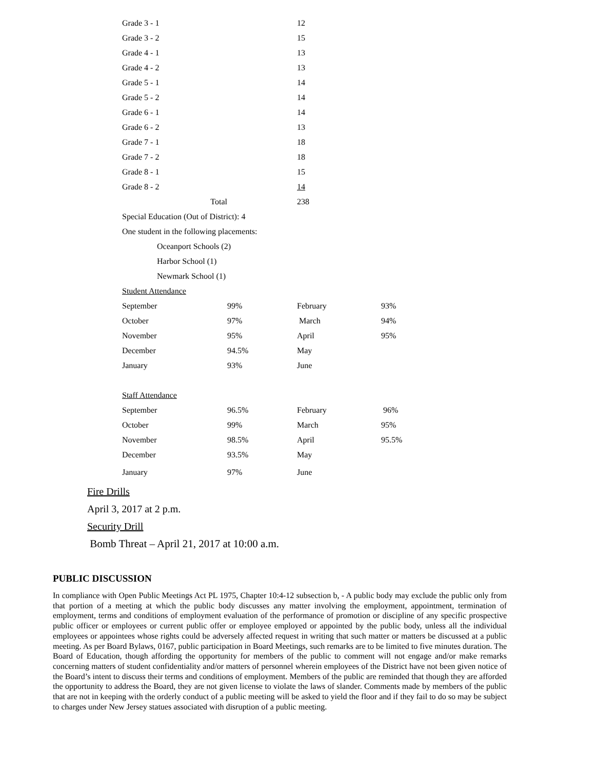| Grade 3 - 1 | | 12 |
| Grade 3 - 2 | | 15 |
| Grade 4 - 1 | | 13 |
| Grade 4 - 2 | | 13 |
| Grade 5 - 1 | | 14 |
| Grade 5 - 2 | | 14 |
| Grade 6 - 1 | | 14 |
| Grade 6 - 2 | | 13 |
| Grade 7 - 1 | | 18 |
| Grade 7 - 2 | | 18 |
| Grade 8 - 1 | | 15 |
| Grade 8 - 2 | | 14 |
| Total | | 238 |
Special Education (Out of District): 4
One student in the following placements:
Oceanport Schools (2)
Harbor School (1)
Newmark School (1)
Student Attendance
| September | 99% | February | 93% |
| October | 97% | March | 94% |
| November | 95% | April | 95% |
| December | 94.5% | May | |
| January | 93% | June | |
Staff Attendance
| September | 96.5% | February | 96% |
| October | 99% | March | 95% |
| November | 98.5% | April | 95.5% |
| December | 93.5% | May | |
| January | 97% | June | |
Fire Drills
April 3, 2017 at 2 p.m.
Security Drill
Bomb Threat – April 21, 2017 at 10:00 a.m.
PUBLIC DISCUSSION
In compliance with Open Public Meetings Act PL 1975, Chapter 10:4-12 subsection b, - A public body may exclude the public only from that portion of a meeting at which the public body discusses any matter involving the employment, appointment, termination of employment, terms and conditions of employment evaluation of the performance of promotion or discipline of any specific prospective public officer or employees or current public offer or employee employed or appointed by the public body, unless all the individual employees or appointees whose rights could be adversely affected request in writing that such matter or matters be discussed at a public meeting. As per Board Bylaws, 0167, public participation in Board Meetings, such remarks are to be limited to five minutes duration. The Board of Education, though affording the opportunity for members of the public to comment will not engage and/or make remarks concerning matters of student confidentiality and/or matters of personnel wherein employees of the District have not been given notice of the Board’s intent to discuss their terms and conditions of employment. Members of the public are reminded that though they are afforded the opportunity to address the Board, they are not given license to violate the laws of slander. Comments made by members of the public that are not in keeping with the orderly conduct of a public meeting will be asked to yield the floor and if they fail to do so may be subject to charges under New Jersey statues associated with disruption of a public meeting.